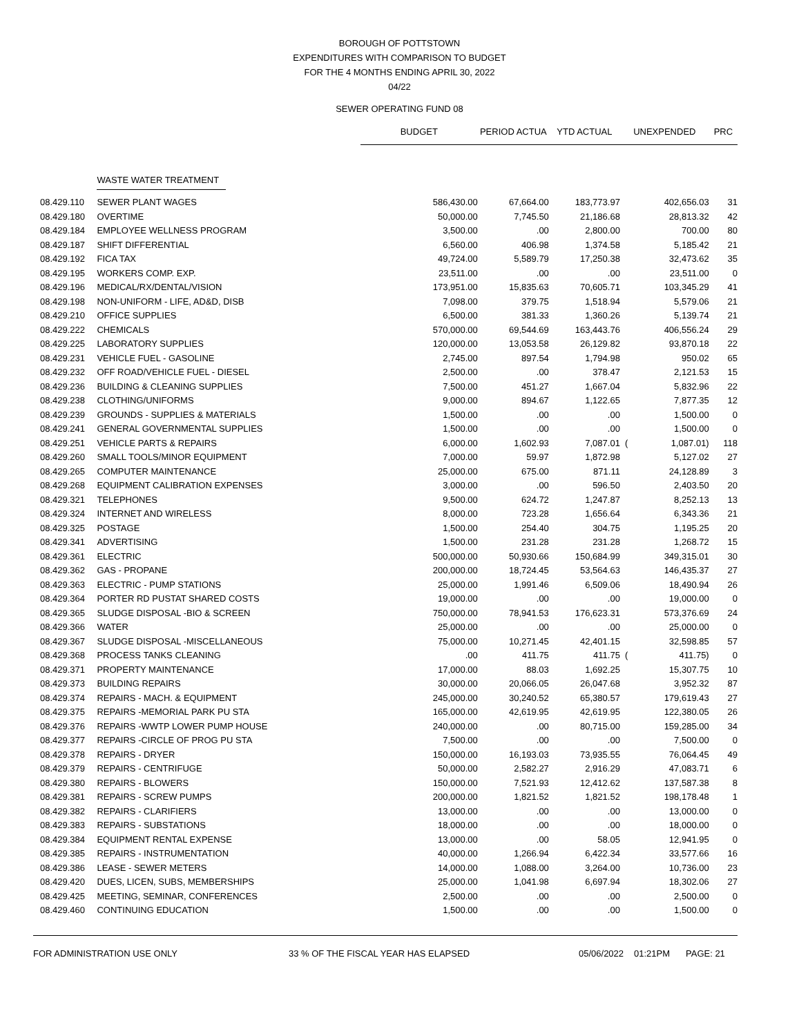BOROUGH OF POTTSTOWN
EXPENDITURES WITH COMPARISON TO BUDGET
FOR THE 4 MONTHS ENDING APRIL 30, 2022
04/22
SEWER OPERATING FUND 08
| | | BUDGET | PERIOD ACTUA | YTD ACTUAL | UNEXPENDED | | PRC |
| | WASTE WATER TREATMENT | | | | | | |
| 08.429.110 | SEWER PLANT WAGES | 586,430.00 | 67,664.00 | 183,773.97 | | 402,656.03 | 31 |
| 08.429.180 | OVERTIME | 50,000.00 | 7,745.50 | 21,186.68 | | 28,813.32 | 42 |
| 08.429.184 | EMPLOYEE WELLNESS PROGRAM | 3,500.00 | .00 | 2,800.00 | | 700.00 | 80 |
| 08.429.187 | SHIFT DIFFERENTIAL | 6,560.00 | 406.98 | 1,374.58 | | 5,185.42 | 21 |
| 08.429.192 | FICA TAX | 49,724.00 | 5,589.79 | 17,250.38 | | 32,473.62 | 35 |
| 08.429.195 | WORKERS COMP. EXP. | 23,511.00 | .00 | .00 | | 23,511.00 | 0 |
| 08.429.196 | MEDICAL/RX/DENTAL/VISION | 173,951.00 | 15,835.63 | 70,605.71 | | 103,345.29 | 41 |
| 08.429.198 | NON-UNIFORM - LIFE, AD&D, DISB | 7,098.00 | 379.75 | 1,518.94 | | 5,579.06 | 21 |
| 08.429.210 | OFFICE SUPPLIES | 6,500.00 | 381.33 | 1,360.26 | | 5,139.74 | 21 |
| 08.429.222 | CHEMICALS | 570,000.00 | 69,544.69 | 163,443.76 | | 406,556.24 | 29 |
| 08.429.225 | LABORATORY SUPPLIES | 120,000.00 | 13,053.58 | 26,129.82 | | 93,870.18 | 22 |
| 08.429.231 | VEHICLE FUEL - GASOLINE | 2,745.00 | 897.54 | 1,794.98 | | 950.02 | 65 |
| 08.429.232 | OFF ROAD/VEHICLE FUEL - DIESEL | 2,500.00 | .00 | 378.47 | | 2,121.53 | 15 |
| 08.429.236 | BUILDING & CLEANING SUPPLIES | 7,500.00 | 451.27 | 1,667.04 | | 5,832.96 | 22 |
| 08.429.238 | CLOTHING/UNIFORMS | 9,000.00 | 894.67 | 1,122.65 | | 7,877.35 | 12 |
| 08.429.239 | GROUNDS - SUPPLIES & MATERIALS | 1,500.00 | .00 | .00 | | 1,500.00 | 0 |
| 08.429.241 | GENERAL GOVERNMENTAL SUPPLIES | 1,500.00 | .00 | .00 | | 1,500.00 | 0 |
| 08.429.251 | VEHICLE PARTS & REPAIRS | 6,000.00 | 1,602.93 | 7,087.01 | ( | 1,087.01) | 118 |
| 08.429.260 | SMALL TOOLS/MINOR EQUIPMENT | 7,000.00 | 59.97 | 1,872.98 | | 5,127.02 | 27 |
| 08.429.265 | COMPUTER MAINTENANCE | 25,000.00 | 675.00 | 871.11 | | 24,128.89 | 3 |
| 08.429.268 | EQUIPMENT CALIBRATION EXPENSES | 3,000.00 | .00 | 596.50 | | 2,403.50 | 20 |
| 08.429.321 | TELEPHONES | 9,500.00 | 624.72 | 1,247.87 | | 8,252.13 | 13 |
| 08.429.324 | INTERNET AND WIRELESS | 8,000.00 | 723.28 | 1,656.64 | | 6,343.36 | 21 |
| 08.429.325 | POSTAGE | 1,500.00 | 254.40 | 304.75 | | 1,195.25 | 20 |
| 08.429.341 | ADVERTISING | 1,500.00 | 231.28 | 231.28 | | 1,268.72 | 15 |
| 08.429.361 | ELECTRIC | 500,000.00 | 50,930.66 | 150,684.99 | | 349,315.01 | 30 |
| 08.429.362 | GAS - PROPANE | 200,000.00 | 18,724.45 | 53,564.63 | | 146,435.37 | 27 |
| 08.429.363 | ELECTRIC - PUMP STATIONS | 25,000.00 | 1,991.46 | 6,509.06 | | 18,490.94 | 26 |
| 08.429.364 | PORTER RD PUSTAT SHARED COSTS | 19,000.00 | .00 | .00 | | 19,000.00 | 0 |
| 08.429.365 | SLUDGE DISPOSAL -BIO & SCREEN | 750,000.00 | 78,941.53 | 176,623.31 | | 573,376.69 | 24 |
| 08.429.366 | WATER | 25,000.00 | .00 | .00 | | 25,000.00 | 0 |
| 08.429.367 | SLUDGE DISPOSAL -MISCELLANEOUS | 75,000.00 | 10,271.45 | 42,401.15 | | 32,598.85 | 57 |
| 08.429.368 | PROCESS TANKS CLEANING | .00 | 411.75 | 411.75 | ( | 411.75) | 0 |
| 08.429.371 | PROPERTY MAINTENANCE | 17,000.00 | 88.03 | 1,692.25 | | 15,307.75 | 10 |
| 08.429.373 | BUILDING REPAIRS | 30,000.00 | 20,066.05 | 26,047.68 | | 3,952.32 | 87 |
| 08.429.374 | REPAIRS - MACH. & EQUIPMENT | 245,000.00 | 30,240.52 | 65,380.57 | | 179,619.43 | 27 |
| 08.429.375 | REPAIRS -MEMORIAL PARK PU STA | 165,000.00 | 42,619.95 | 42,619.95 | | 122,380.05 | 26 |
| 08.429.376 | REPAIRS -WWTP LOWER PUMP HOUSE | 240,000.00 | .00 | 80,715.00 | | 159,285.00 | 34 |
| 08.429.377 | REPAIRS -CIRCLE OF PROG PU STA | 7,500.00 | .00 | .00 | | 7,500.00 | 0 |
| 08.429.378 | REPAIRS - DRYER | 150,000.00 | 16,193.03 | 73,935.55 | | 76,064.45 | 49 |
| 08.429.379 | REPAIRS - CENTRIFUGE | 50,000.00 | 2,582.27 | 2,916.29 | | 47,083.71 | 6 |
| 08.429.380 | REPAIRS - BLOWERS | 150,000.00 | 7,521.93 | 12,412.62 | | 137,587.38 | 8 |
| 08.429.381 | REPAIRS - SCREW PUMPS | 200,000.00 | 1,821.52 | 1,821.52 | | 198,178.48 | 1 |
| 08.429.382 | REPAIRS - CLARIFIERS | 13,000.00 | .00 | .00 | | 13,000.00 | 0 |
| 08.429.383 | REPAIRS - SUBSTATIONS | 18,000.00 | .00 | .00 | | 18,000.00 | 0 |
| 08.429.384 | EQUIPMENT RENTAL EXPENSE | 13,000.00 | .00 | 58.05 | | 12,941.95 | 0 |
| 08.429.385 | REPAIRS - INSTRUMENTATION | 40,000.00 | 1,266.94 | 6,422.34 | | 33,577.66 | 16 |
| 08.429.386 | LEASE - SEWER METERS | 14,000.00 | 1,088.00 | 3,264.00 | | 10,736.00 | 23 |
| 08.429.420 | DUES, LICEN, SUBS, MEMBERSHIPS | 25,000.00 | 1,041.98 | 6,697.94 | | 18,302.06 | 27 |
| 08.429.425 | MEETING, SEMINAR, CONFERENCES | 2,500.00 | .00 | .00 | | 2,500.00 | 0 |
| 08.429.460 | CONTINUING EDUCATION | 1,500.00 | .00 | .00 | | 1,500.00 | 0 |
FOR ADMINISTRATION USE ONLY 33 % OF THE FISCAL YEAR HAS ELAPSED 05/06/2022 01:21PM PAGE: 21